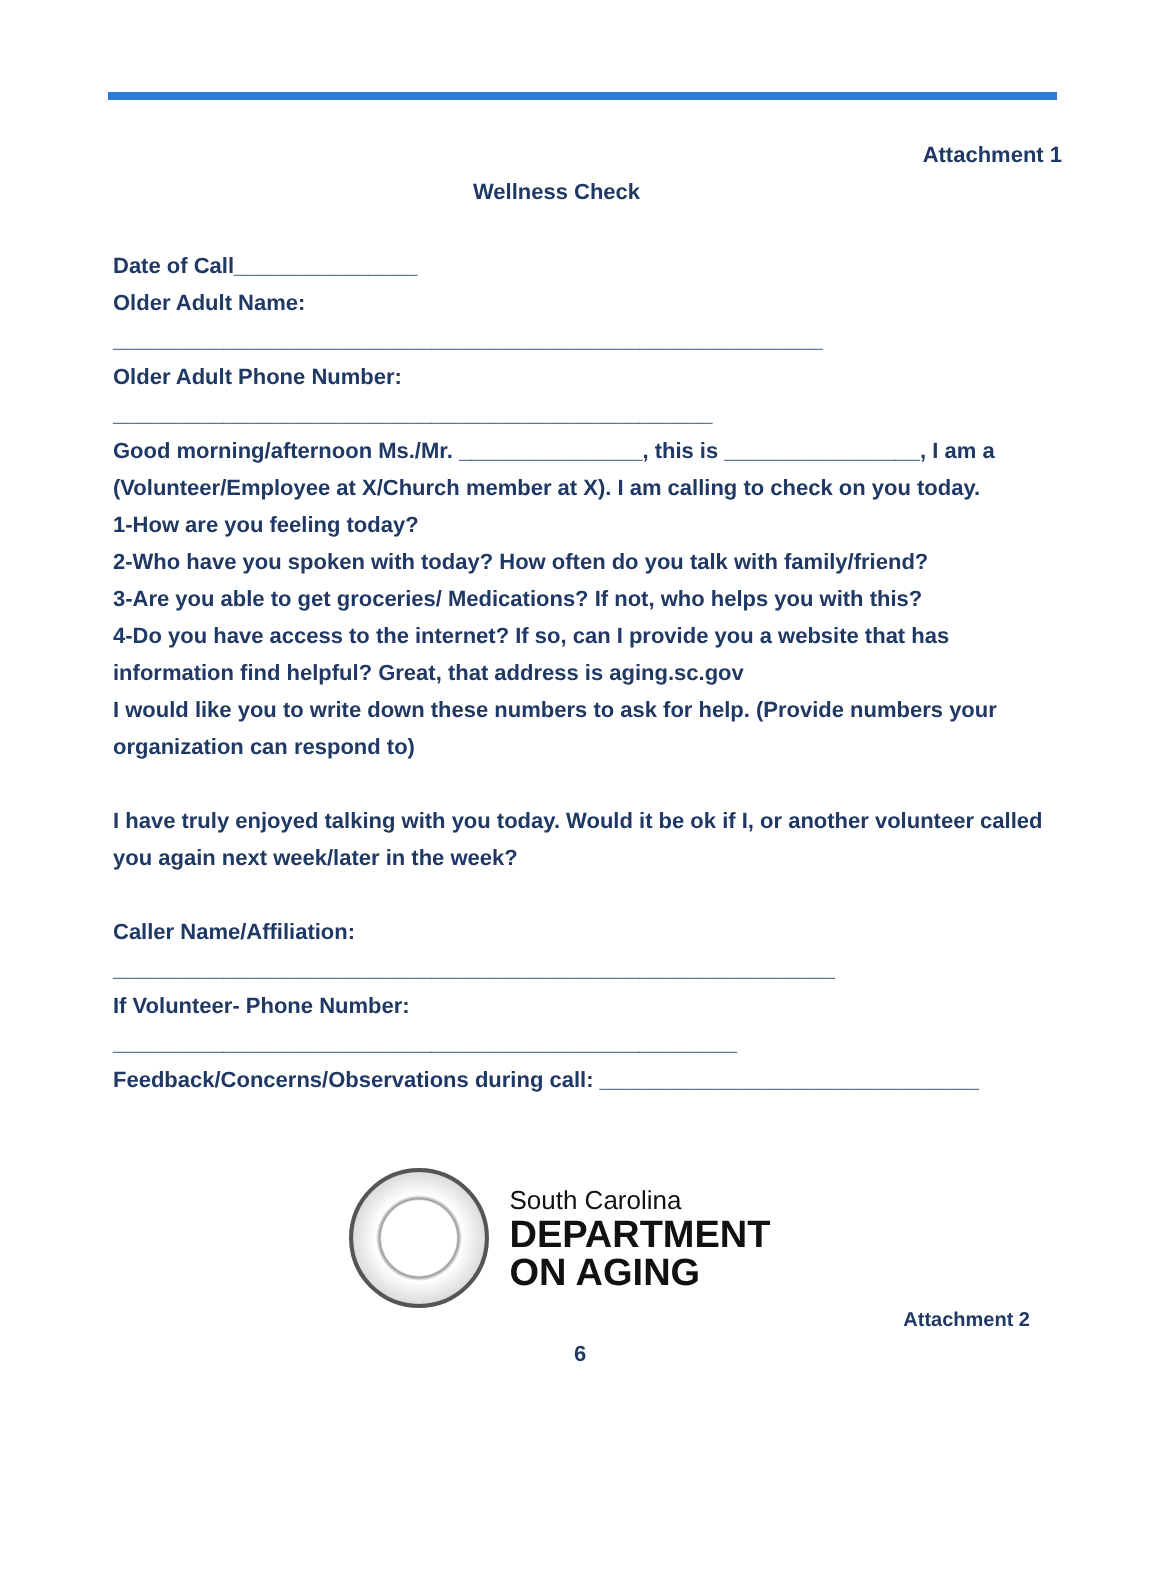Attachment 1
Wellness Check
Date of Call_______________
Older Adult Name:
__________________________________________________________
Older Adult Phone Number:
_________________________________________________
Good morning/afternoon Ms./Mr. _______________, this is ________________, I am a (Volunteer/Employee at X/Church member at X). I am calling to check on you today.
1-How are you feeling today?
2-Who have you spoken with today? How often do you talk with family/friend?
3-Are you able to get groceries/ Medications? If not, who helps you with this?
4-Do you have access to the internet? If so, can I provide you a website that has information find helpful? Great, that address is aging.sc.gov
I would like you to write down these numbers to ask for help. (Provide numbers your organization can respond to)
I have truly enjoyed talking with you today. Would it be ok if I, or another volunteer called you again next week/later in the week?
Caller Name/Affiliation:
___________________________________________________________
If Volunteer- Phone Number:
___________________________________________________
Feedback/Concerns/Observations during call: _______________________________
South Carolina
DEPARTMENT
ON AGING
Attachment 2
6